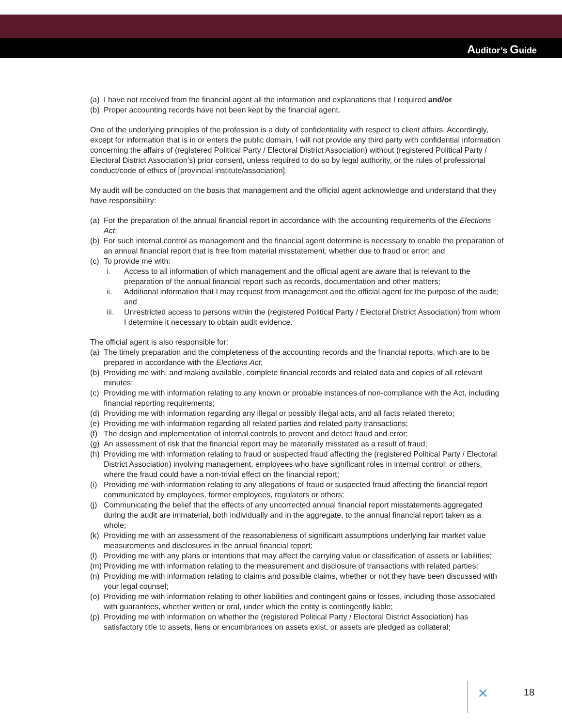Auditor’s Guide
(a) I have not received from the financial agent all the information and explanations that I required and/or
(b) Proper accounting records have not been kept by the financial agent.
One of the underlying principles of the profession is a duty of confidentiality with respect to client affairs. Accordingly, except for information that is in or enters the public domain, I will not provide any third party with confidential information concerning the affairs of (registered Political Party / Electoral District Association) without (registered Political Party / Electoral District Association’s) prior consent, unless required to do so by legal authority, or the rules of professional conduct/code of ethics of [provincial institute/association].
My audit will be conducted on the basis that management and the official agent acknowledge and understand that they have responsibility:
(a) For the preparation of the annual financial report in accordance with the accounting requirements of the Elections Act;
(b) For such internal control as management and the financial agent determine is necessary to enable the preparation of an annual financial report that is free from material misstatement, whether due to fraud or error; and
(c) To provide me with:
i. Access to all information of which management and the official agent are aware that is relevant to the preparation of the annual financial report such as records, documentation and other matters;
ii. Additional information that I may request from management and the official agent for the purpose of the audit; and
iii. Unrestricted access to persons within the (registered Political Party / Electoral District Association) from whom I determine it necessary to obtain audit evidence.
The official agent is also responsible for:
(a) The timely preparation and the completeness of the accounting records and the financial reports, which are to be prepared in accordance with the Elections Act;
(b) Providing me with, and making available, complete financial records and related data and copies of all relevant minutes;
(c) Providing me with information relating to any known or probable instances of non-compliance with the Act, including financial reporting requirements;
(d) Providing me with information regarding any illegal or possibly illegal acts, and all facts related thereto;
(e) Providing me with information regarding all related parties and related party transactions;
(f) The design and implementation of internal controls to prevent and detect fraud and error;
(g) An assessment of risk that the financial report may be materially misstated as a result of fraud;
(h) Providing me with information relating to fraud or suspected fraud affecting the (registered Political Party / Electoral District Association) involving management, employees who have significant roles in internal control; or others, where the fraud could have a non-trivial effect on the financial report;
(i) Providing me with information relating to any allegations of fraud or suspected fraud affecting the financial report communicated by employees, former employees, regulators or others;
(j) Communicating the belief that the effects of any uncorrected annual financial report misstatements aggregated during the audit are immaterial, both individually and in the aggregate, to the annual financial report taken as a whole;
(k) Providing me with an assessment of the reasonableness of significant assumptions underlying fair market value measurements and disclosures in the annual financial report;
(l) Providing me with any plans or intentions that may affect the carrying value or classification of assets or liabilities;
(m) Providing me with information relating to the measurement and disclosure of transactions with related parties;
(n) Providing me with information relating to claims and possible claims, whether or not they have been discussed with your legal counsel;
(o) Providing me with information relating to other liabilities and contingent gains or losses, including those associated with guarantees, whether written or oral, under which the entity is contingently liable;
(p) Providing me with information on whether the (registered Political Party / Electoral District Association) has satisfactory title to assets, liens or encumbrances on assets exist, or assets are pledged as collateral;
⨯ 18